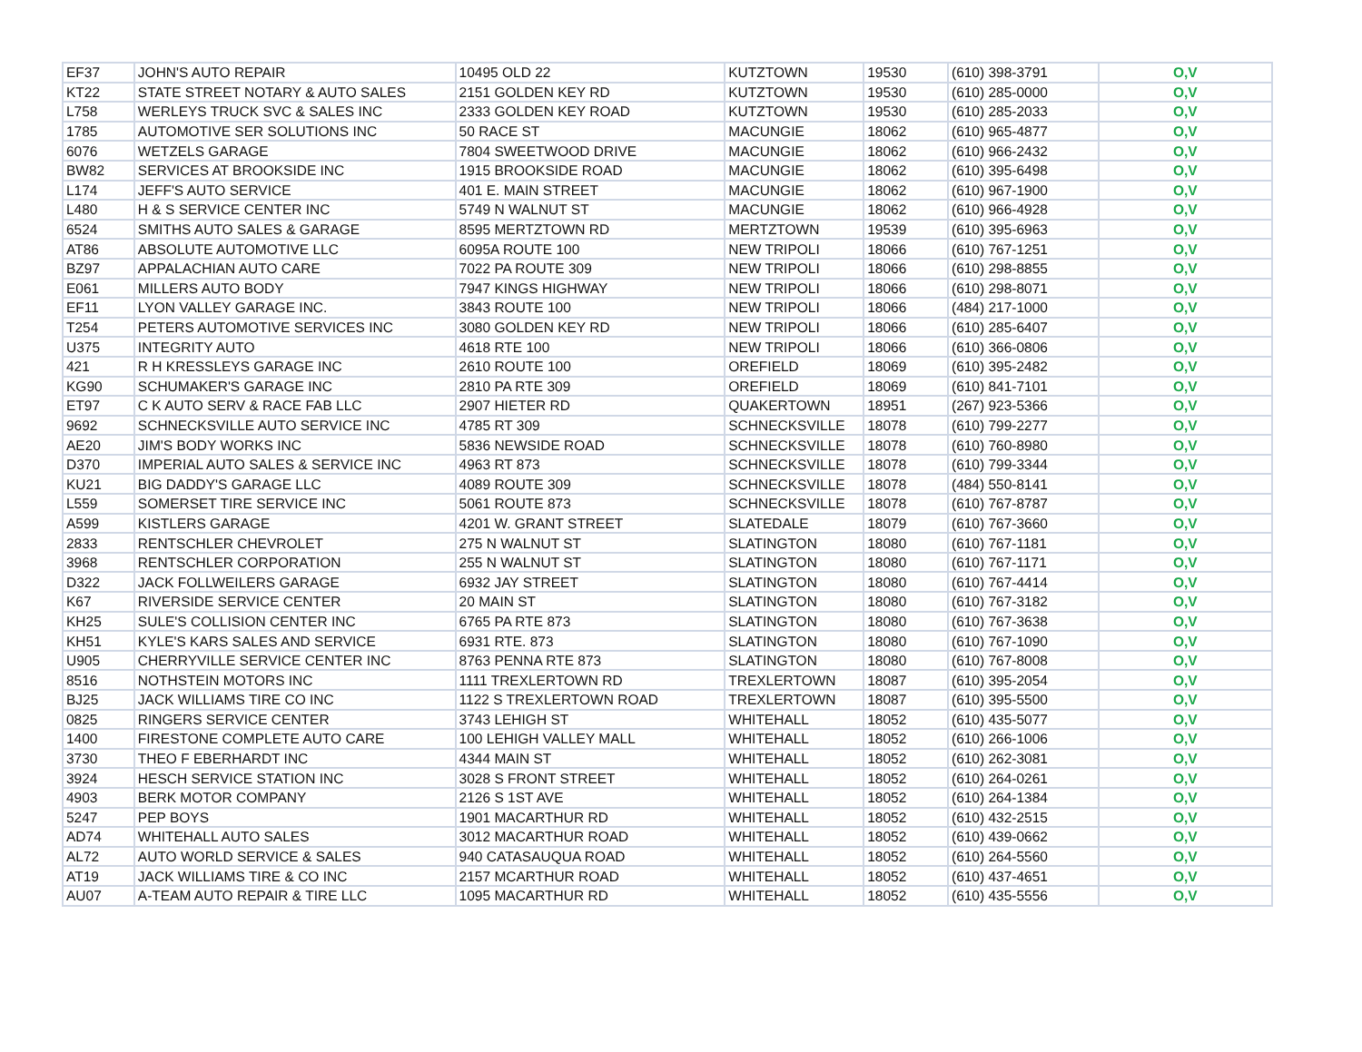| EF37 | JOHN'S AUTO REPAIR | 10495 OLD 22 | KUTZTOWN | 19530 | (610) 398-3791 | O,V |
| KT22 | STATE STREET NOTARY & AUTO SALES | 2151 GOLDEN KEY RD | KUTZTOWN | 19530 | (610) 285-0000 | O,V |
| L758 | WERLEYS TRUCK SVC & SALES INC | 2333 GOLDEN KEY ROAD | KUTZTOWN | 19530 | (610) 285-2033 | O,V |
| 1785 | AUTOMOTIVE SER SOLUTIONS INC | 50 RACE ST | MACUNGIE | 18062 | (610) 965-4877 | O,V |
| 6076 | WETZELS GARAGE | 7804 SWEETWOOD DRIVE | MACUNGIE | 18062 | (610) 966-2432 | O,V |
| BW82 | SERVICES AT BROOKSIDE INC | 1915 BROOKSIDE ROAD | MACUNGIE | 18062 | (610) 395-6498 | O,V |
| L174 | JEFF'S AUTO SERVICE | 401 E. MAIN STREET | MACUNGIE | 18062 | (610) 967-1900 | O,V |
| L480 | H & S SERVICE CENTER INC | 5749 N WALNUT ST | MACUNGIE | 18062 | (610) 966-4928 | O,V |
| 6524 | SMITHS AUTO SALES & GARAGE | 8595 MERTZTOWN RD | MERTZTOWN | 19539 | (610) 395-6963 | O,V |
| AT86 | ABSOLUTE AUTOMOTIVE LLC | 6095A ROUTE 100 | NEW TRIPOLI | 18066 | (610) 767-1251 | O,V |
| BZ97 | APPALACHIAN AUTO CARE | 7022 PA ROUTE 309 | NEW TRIPOLI | 18066 | (610) 298-8855 | O,V |
| E061 | MILLERS AUTO BODY | 7947 KINGS HIGHWAY | NEW TRIPOLI | 18066 | (610) 298-8071 | O,V |
| EF11 | LYON VALLEY GARAGE INC. | 3843 ROUTE 100 | NEW TRIPOLI | 18066 | (484) 217-1000 | O,V |
| T254 | PETERS AUTOMOTIVE SERVICES INC | 3080 GOLDEN KEY RD | NEW TRIPOLI | 18066 | (610) 285-6407 | O,V |
| U375 | INTEGRITY AUTO | 4618 RTE 100 | NEW TRIPOLI | 18066 | (610) 366-0806 | O,V |
| 421 | R H KRESSLEYS GARAGE INC | 2610 ROUTE 100 | OREFIELD | 18069 | (610) 395-2482 | O,V |
| KG90 | SCHUMAKER'S GARAGE INC | 2810 PA RTE 309 | OREFIELD | 18069 | (610) 841-7101 | O,V |
| ET97 | C K AUTO SERV & RACE FAB LLC | 2907 HIETER RD | QUAKERTOWN | 18951 | (267) 923-5366 | O,V |
| 9692 | SCHNECKSVILLE AUTO SERVICE INC | 4785 RT 309 | SCHNECKSVILLE | 18078 | (610) 799-2277 | O,V |
| AE20 | JIM'S BODY WORKS INC | 5836 NEWSIDE ROAD | SCHNECKSVILLE | 18078 | (610) 760-8980 | O,V |
| D370 | IMPERIAL AUTO SALES & SERVICE INC | 4963 RT 873 | SCHNECKSVILLE | 18078 | (610) 799-3344 | O,V |
| KU21 | BIG DADDY'S GARAGE LLC | 4089 ROUTE 309 | SCHNECKSVILLE | 18078 | (484) 550-8141 | O,V |
| L559 | SOMERSET TIRE SERVICE INC | 5061 ROUTE 873 | SCHNECKSVILLE | 18078 | (610) 767-8787 | O,V |
| A599 | KISTLERS GARAGE | 4201 W. GRANT STREET | SLATEDALE | 18079 | (610) 767-3660 | O,V |
| 2833 | RENTSCHLER CHEVROLET | 275 N WALNUT ST | SLATINGTON | 18080 | (610) 767-1181 | O,V |
| 3968 | RENTSCHLER CORPORATION | 255 N WALNUT ST | SLATINGTON | 18080 | (610) 767-1171 | O,V |
| D322 | JACK FOLLWEILERS GARAGE | 6932 JAY STREET | SLATINGTON | 18080 | (610) 767-4414 | O,V |
| K67 | RIVERSIDE SERVICE CENTER | 20 MAIN ST | SLATINGTON | 18080 | (610) 767-3182 | O,V |
| KH25 | SULE'S COLLISION CENTER INC | 6765 PA RTE 873 | SLATINGTON | 18080 | (610) 767-3638 | O,V |
| KH51 | KYLE'S KARS SALES AND SERVICE | 6931 RTE. 873 | SLATINGTON | 18080 | (610) 767-1090 | O,V |
| U905 | CHERRYVILLE SERVICE CENTER INC | 8763 PENNA RTE 873 | SLATINGTON | 18080 | (610) 767-8008 | O,V |
| 8516 | NOTHSTEIN MOTORS INC | 1111 TREXLERTOWN RD | TREXLERTOWN | 18087 | (610) 395-2054 | O,V |
| BJ25 | JACK WILLIAMS TIRE CO INC | 1122 S TREXLERTOWN ROAD | TREXLERTOWN | 18087 | (610) 395-5500 | O,V |
| 0825 | RINGERS SERVICE CENTER | 3743 LEHIGH ST | WHITEHALL | 18052 | (610) 435-5077 | O,V |
| 1400 | FIRESTONE COMPLETE AUTO CARE | 100 LEHIGH VALLEY MALL | WHITEHALL | 18052 | (610) 266-1006 | O,V |
| 3730 | THEO F EBERHARDT INC | 4344 MAIN ST | WHITEHALL | 18052 | (610) 262-3081 | O,V |
| 3924 | HESCH SERVICE STATION INC | 3028 S FRONT STREET | WHITEHALL | 18052 | (610) 264-0261 | O,V |
| 4903 | BERK MOTOR COMPANY | 2126 S 1ST AVE | WHITEHALL | 18052 | (610) 264-1384 | O,V |
| 5247 | PEP BOYS | 1901 MACARTHUR RD | WHITEHALL | 18052 | (610) 432-2515 | O,V |
| AD74 | WHITEHALL AUTO SALES | 3012 MACARTHUR ROAD | WHITEHALL | 18052 | (610) 439-0662 | O,V |
| AL72 | AUTO WORLD SERVICE & SALES | 940 CATASAUQUA ROAD | WHITEHALL | 18052 | (610) 264-5560 | O,V |
| AT19 | JACK WILLIAMS TIRE & CO INC | 2157 MCARTHUR ROAD | WHITEHALL | 18052 | (610) 437-4651 | O,V |
| AU07 | A-TEAM AUTO REPAIR & TIRE LLC | 1095 MACARTHUR RD | WHITEHALL | 18052 | (610) 435-5556 | O,V |